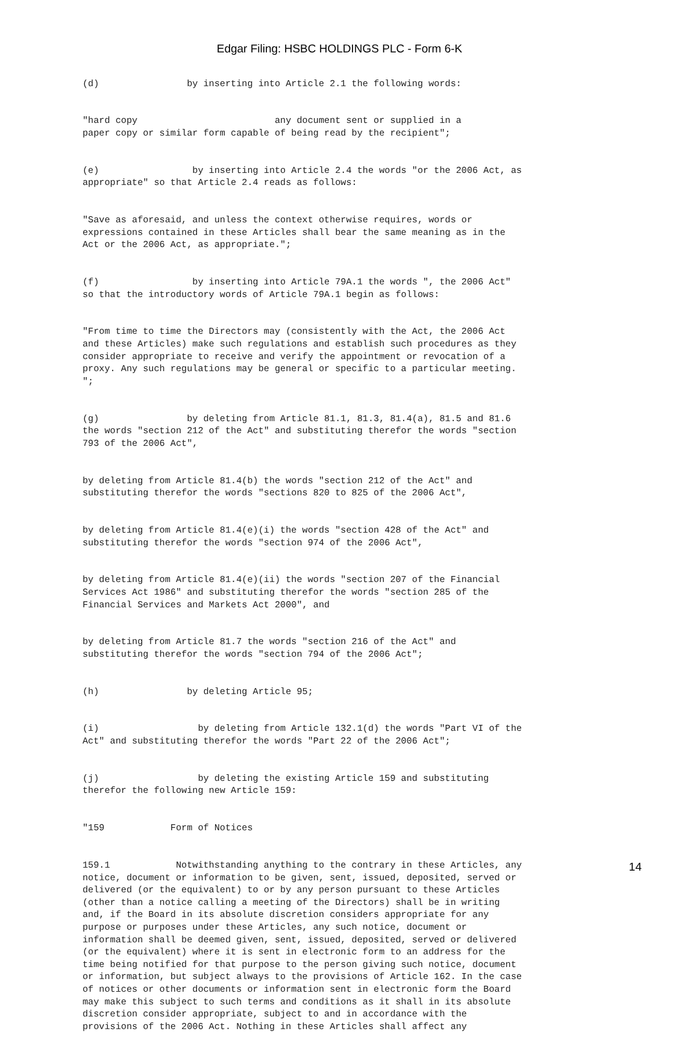Edgar Filing: HSBC HOLDINGS PLC - Form 6-K
(d) by inserting into Article 2.1 the following words:
"hard copy any document sent or supplied in a paper copy or similar form capable of being read by the recipient";
(e) by inserting into Article 2.4 the words "or the 2006 Act, as appropriate" so that Article 2.4 reads as follows:
"Save as aforesaid, and unless the context otherwise requires, words or expressions contained in these Articles shall bear the same meaning as in the Act or the 2006 Act, as appropriate.";
(f) by inserting into Article 79A.1 the words ", the 2006 Act" so that the introductory words of Article 79A.1 begin as follows:
"From time to time the Directors may (consistently with the Act, the 2006 Act and these Articles) make such regulations and establish such procedures as they consider appropriate to receive and verify the appointment or revocation of a proxy. Any such regulations may be general or specific to a particular meeting. ";
(g) by deleting from Article 81.1, 81.3, 81.4(a), 81.5 and 81.6 the words "section 212 of the Act" and substituting therefor the words "section 793 of the 2006 Act",
by deleting from Article 81.4(b) the words "section 212 of the Act" and substituting therefor the words "sections 820 to 825 of the 2006 Act",
by deleting from Article 81.4(e)(i) the words "section 428 of the Act" and substituting therefor the words "section 974 of the 2006 Act",
by deleting from Article 81.4(e)(ii) the words "section 207 of the Financial Services Act 1986" and substituting therefor the words "section 285 of the Financial Services and Markets Act 2000", and
by deleting from Article 81.7 the words "section 216 of the Act" and substituting therefor the words "section 794 of the 2006 Act";
(h) by deleting Article 95;
(i) by deleting from Article 132.1(d) the words "Part VI of the Act" and substituting therefor the words "Part 22 of the 2006 Act";
(j) by deleting the existing Article 159 and substituting therefor the following new Article 159:
"159 Form of Notices
159.1 Notwithstanding anything to the contrary in these Articles, any notice, document or information to be given, sent, issued, deposited, served or delivered (or the equivalent) to or by any person pursuant to these Articles (other than a notice calling a meeting of the Directors) shall be in writing and, if the Board in its absolute discretion considers appropriate for any purpose or purposes under these Articles, any such notice, document or information shall be deemed given, sent, issued, deposited, served or delivered (or the equivalent) where it is sent in electronic form to an address for the time being notified for that purpose to the person giving such notice, document or information, but subject always to the provisions of Article 162. In the case of notices or other documents or information sent in electronic form the Board may make this subject to such terms and conditions as it shall in its absolute discretion consider appropriate, subject to and in accordance with the provisions of the 2006 Act. Nothing in these Articles shall affect any
14